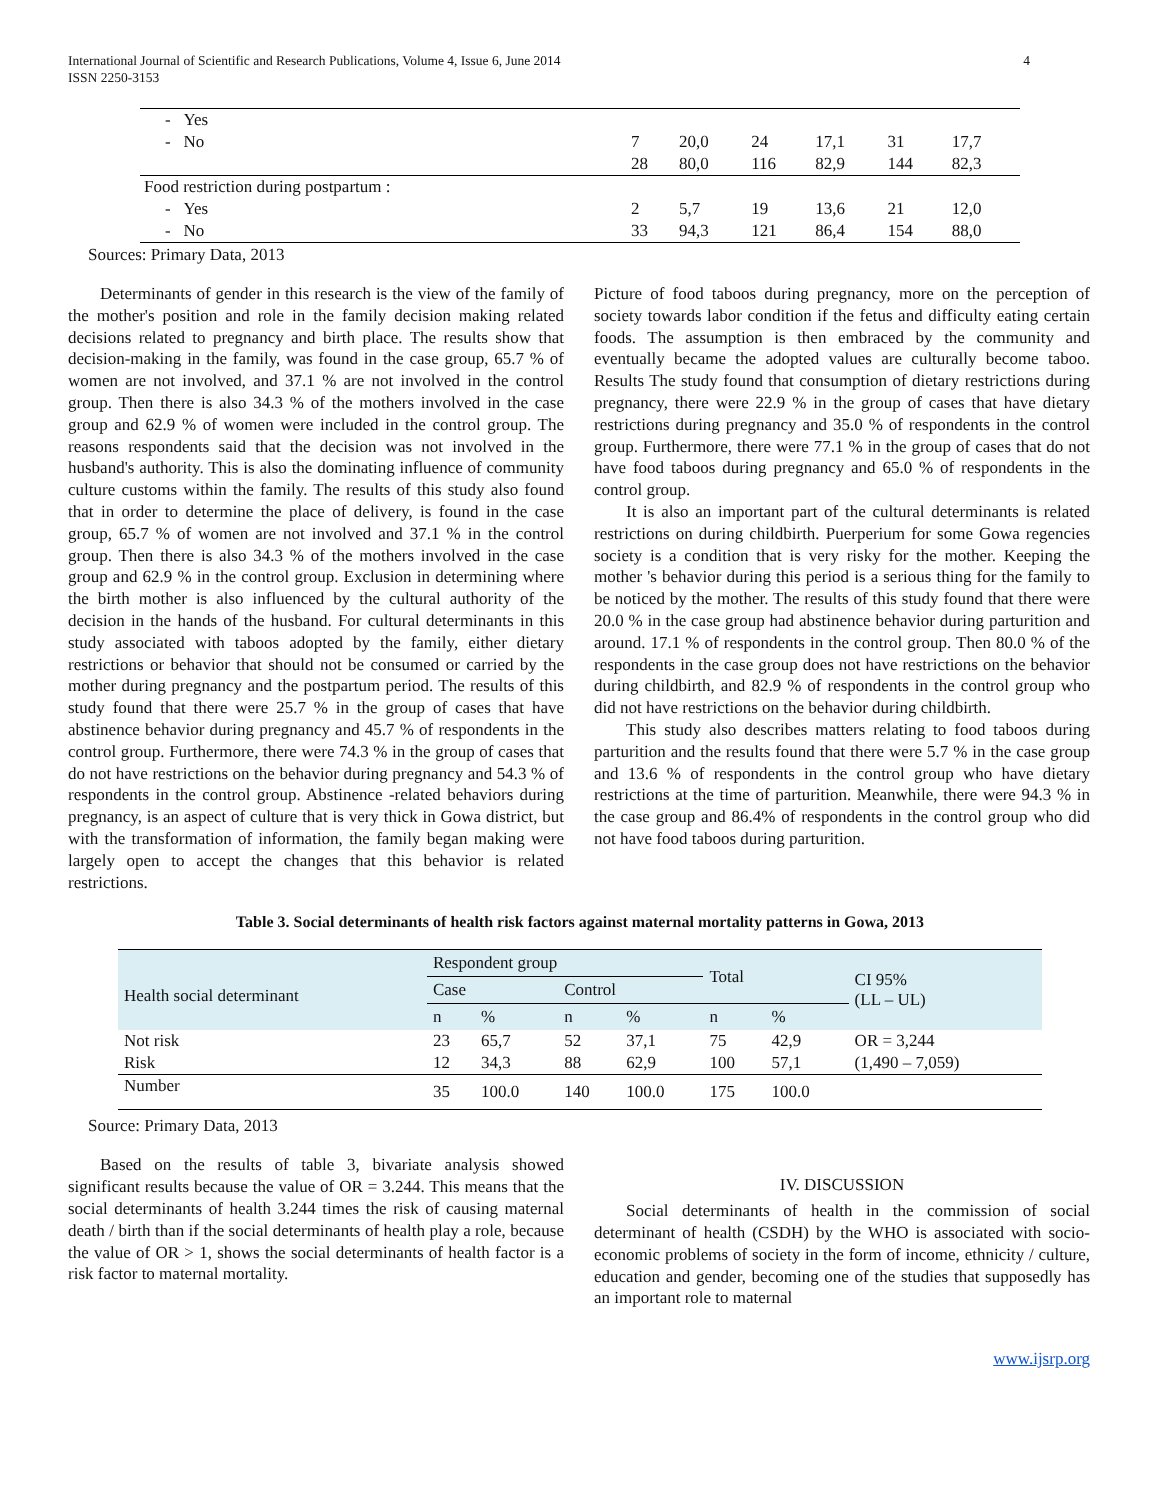International Journal of Scientific and Research Publications, Volume 4, Issue 6, June 2014
ISSN 2250-3153
4
| - Yes | | | | | | |
| - No | 7 | 20,0 | 24 | 17,1 | 31 | 17,7 |
| | 28 | 80,0 | 116 | 82,9 | 144 | 82,3 |
| Food restriction during postpartum : | | | | | | |
| - Yes | 2 | 5,7 | 19 | 13,6 | 21 | 12,0 |
| - No | 33 | 94,3 | 121 | 86,4 | 154 | 88,0 |
Sources: Primary Data, 2013
Determinants of gender in this research is the view of the family of the mother's position and role in the family decision making related decisions related to pregnancy and birth place. The results show that decision-making in the family, was found in the case group, 65.7 % of women are not involved, and 37.1 % are not involved in the control group. Then there is also 34.3 % of the mothers involved in the case group and 62.9 % of women were included in the control group. The reasons respondents said that the decision was not involved in the husband's authority. This is also the dominating influence of community culture customs within the family. The results of this study also found that in order to determine the place of delivery, is found in the case group, 65.7 % of women are not involved and 37.1 % in the control group. Then there is also 34.3 % of the mothers involved in the case group and 62.9 % in the control group. Exclusion in determining where the birth mother is also influenced by the cultural authority of the decision in the hands of the husband. For cultural determinants in this study associated with taboos adopted by the family, either dietary restrictions or behavior that should not be consumed or carried by the mother during pregnancy and the postpartum period. The results of this study found that there were 25.7 % in the group of cases that have abstinence behavior during pregnancy and 45.7 % of respondents in the control group. Furthermore, there were 74.3 % in the group of cases that do not have restrictions on the behavior during pregnancy and 54.3 % of respondents in the control group. Abstinence -related behaviors during pregnancy, is an aspect of culture that is very thick in Gowa district, but with the transformation of information, the family began making were largely open to accept the changes that this behavior is related restrictions.
Picture of food taboos during pregnancy, more on the perception of society towards labor condition if the fetus and difficulty eating certain foods. The assumption is then embraced by the community and eventually became the adopted values are culturally become taboo. Results The study found that consumption of dietary restrictions during pregnancy, there were 22.9 % in the group of cases that have dietary restrictions during pregnancy and 35.0 % of respondents in the control group. Furthermore, there were 77.1 % in the group of cases that do not have food taboos during pregnancy and 65.0 % of respondents in the control group.
It is also an important part of the cultural determinants is related restrictions on during childbirth. Puerperium for some Gowa regencies society is a condition that is very risky for the mother. Keeping the mother 's behavior during this period is a serious thing for the family to be noticed by the mother. The results of this study found that there were 20.0 % in the case group had abstinence behavior during parturition and around. 17.1 % of respondents in the control group. Then 80.0 % of the respondents in the case group does not have restrictions on the behavior during childbirth, and 82.9 % of respondents in the control group who did not have restrictions on the behavior during childbirth.
This study also describes matters relating to food taboos during parturition and the results found that there were 5.7 % in the case group and 13.6 % of respondents in the control group who have dietary restrictions at the time of parturition. Meanwhile, there were 94.3 % in the case group and 86.4% of respondents in the control group who did not have food taboos during parturition.
Table 3. Social determinants of health risk factors against maternal mortality patterns in Gowa, 2013
| Health social determinant | Respondent group | | | | Total | | CI 95% (LL – UL) |
| --- | --- | --- | --- | --- | --- | --- | --- |
| | Case | | Control | | | | |
| | n | % | n | % | n | % | |
| Not risk | 23 | 65,7 | 52 | 37,1 | 75 | 42,9 | OR = 3,244 |
| Risk | 12 | 34,3 | 88 | 62,9 | 100 | 57,1 | (1,490 – 7,059) |
| Number | 35 | 100.0 | 140 | 100.0 | 175 | 100.0 | |
Source: Primary Data, 2013
Based on the results of table 3, bivariate analysis showed significant results because the value of OR = 3.244. This means that the social determinants of health 3.244 times the risk of causing maternal death / birth than if the social determinants of health play a role, because the value of OR > 1, shows the social determinants of health factor is a risk factor to maternal mortality.
IV. DISCUSSION
Social determinants of health in the commission of social determinant of health (CSDH) by the WHO is associated with socio-economic problems of society in the form of income, ethnicity / culture, education and gender, becoming one of the studies that supposedly has an important role to maternal
www.ijsrp.org